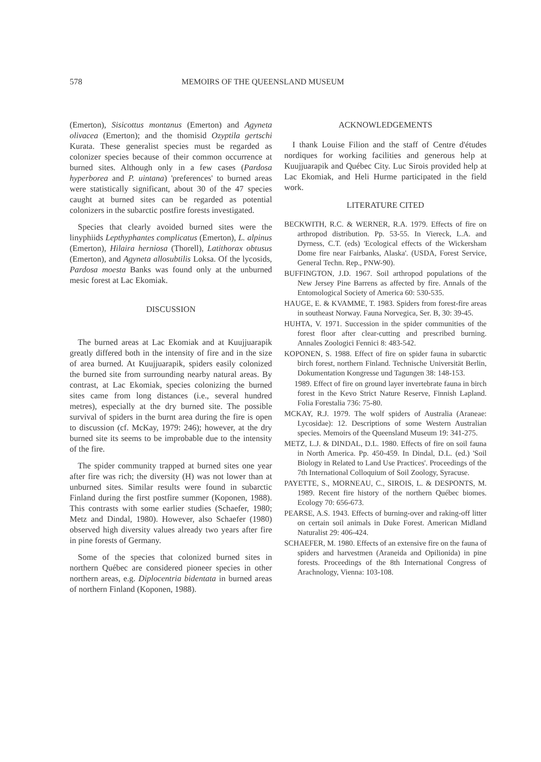578 MEMOIRS OF THE QUEENSLAND MUSEUM
(Emerton), Sisicottus montanus (Emerton) and Agyneta olivacea (Emerton); and the thomisid Ozyptila gertschi Kurata. These generalist species must be regarded as colonizer species because of their common occurrence at burned sites. Although only in a few cases (Pardosa hyperborea and P. uintana) 'preferences' to burned areas were statistically significant, about 30 of the 47 species caught at burned sites can be regarded as potential colonizers in the subarctic postfire forests investigated.
Species that clearly avoided burned sites were the linyphiids Lepthyphantes complicatus (Emerton), L. alpinus (Emerton), Hilaira herniosa (Thorell), Latithorax obtusus (Emerton), and Agyneta allosubtilis Loksa. Of the lycosids, Pardosa moesta Banks was found only at the unburned mesic forest at Lac Ekomiak.
DISCUSSION
The burned areas at Lac Ekomiak and at Kuujjuarapik greatly differed both in the intensity of fire and in the size of area burned. At Kuujjuarapik, spiders easily colonized the burned site from surrounding nearby natural areas. By contrast, at Lac Ekomiak, species colonizing the burned sites came from long distances (i.e., several hundred metres), especially at the dry burned site. The possible survival of spiders in the burnt area during the fire is open to discussion (cf. McKay, 1979: 246); however, at the dry burned site its seems to be improbable due to the intensity of the fire.
The spider community trapped at burned sites one year after fire was rich; the diversity (H) was not lower than at unburned sites. Similar results were found in subarctic Finland during the first postfire summer (Koponen, 1988). This contrasts with some earlier studies (Schaefer, 1980; Metz and Dindal, 1980). However, also Schaefer (1980) observed high diversity values already two years after fire in pine forests of Germany.
Some of the species that colonized burned sites in northern Québec are considered pioneer species in other northern areas, e.g. Diplocentria bidentata in burned areas of northern Finland (Koponen, 1988).
ACKNOWLEDGEMENTS
I thank Louise Filion and the staff of Centre d'études nordiques for working facilities and generous help at Kuujjuarapik and Québec City. Luc Sirois provided help at Lac Ekomiak, and Heli Hurme participated in the field work.
LITERATURE CITED
BECKWITH, R.C. & WERNER, R.A. 1979. Effects of fire on arthropod distribution. Pp. 53-55. In Viereck, L.A. and Dyrness, C.T. (eds) 'Ecological effects of the Wickersham Dome fire near Fairbanks, Alaska'. (USDA, Forest Service, General Techn. Rep., PNW-90).
BUFFINGTON, J.D. 1967. Soil arthropod populations of the New Jersey Pine Barrens as affected by fire. Annals of the Entomological Society of America 60: 530-535.
HAUGE, E. & KVAMME, T. 1983. Spiders from forest-fire areas in southeast Norway. Fauna Norvegica, Ser. B, 30: 39-45.
HUHTA, V. 1971. Succession in the spider communities of the forest floor after clear-cutting and prescribed burning. Annales Zoologici Fennici 8: 483-542.
KOPONEN, S. 1988. Effect of fire on spider fauna in subarctic birch forest, northern Finland. Technische Universität Berlin, Dokumentation Kongresse und Tagungen 38: 148-153.
1989. Effect of fire on ground layer invertebrate fauna in birch forest in the Kevo Strict Nature Reserve, Finnish Lapland. Folia Forestalia 736: 75-80.
MCKAY, R.J. 1979. The wolf spiders of Australia (Araneae: Lycosidae): 12. Descriptions of some Western Australian species. Memoirs of the Queensland Museum 19: 341-275.
METZ, L.J. & DINDAL, D.L. 1980. Effects of fire on soil fauna in North America. Pp. 450-459. In Dindal, D.L. (ed.) 'Soil Biology in Related to Land Use Practices'. Proceedings of the 7th International Colloquium of Soil Zoology, Syracuse.
PAYETTE, S., MORNEAU, C., SIROIS, L. & DESPONTS, M. 1989. Recent fire history of the northern Québec biomes. Ecology 70: 656-673.
PEARSE, A.S. 1943. Effects of burning-over and raking-off litter on certain soil animals in Duke Forest. American Midland Naturalist 29: 406-424.
SCHAEFER, M. 1980. Effects of an extensive fire on the fauna of spiders and harvestmen (Araneida and Opilionida) in pine forests. Proceedings of the 8th International Congress of Arachnology, Vienna: 103-108.